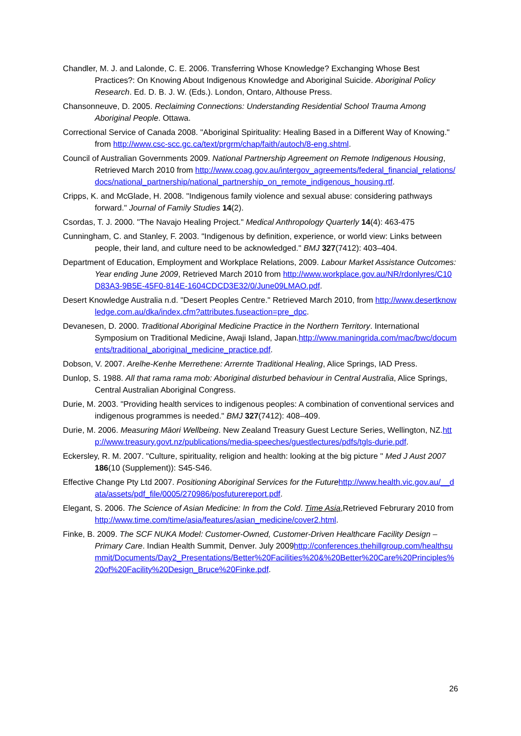Chandler, M. J. and Lalonde, C. E. 2006. Transferring Whose Knowledge? Exchanging Whose Best Practices?: On Knowing About Indigenous Knowledge and Aboriginal Suicide. Aboriginal Policy Research. Ed. D. B. J. W. (Eds.). London, Ontaro, Althouse Press.
Chansonneuve, D. 2005. Reclaiming Connections: Understanding Residential School Trauma Among Aboriginal People. Ottawa.
Correctional Service of Canada 2008. "Aboriginal Spirituality: Healing Based in a Different Way of Knowing." from http://www.csc-scc.gc.ca/text/prgrm/chap/faith/autoch/8-eng.shtml.
Council of Australian Governments 2009. National Partnership Agreement on Remote Indigenous Housing, Retrieved March 2010 from http://www.coag.gov.au/intergov_agreements/federal_financial_relations/docs/national_partnership/national_partnership_on_remote_indigenous_housing.rtf.
Cripps, K. and McGlade, H. 2008. "Indigenous family violence and sexual abuse: considering pathways forward." Journal of Family Studies 14(2).
Csordas, T. J. 2000. "The Navajo Healing Project." Medical Anthropology Quarterly 14(4): 463-475
Cunningham, C. and Stanley, F. 2003. "Indigenous by definition, experience, or world view: Links between people, their land, and culture need to be acknowledged." BMJ 327(7412): 403–404.
Department of Education, Employment and Workplace Relations, 2009. Labour Market Assistance Outcomes: Year ending June 2009, Retrieved March 2010 from http://www.workplace.gov.au/NR/rdonlyres/C10D83A3-9B5E-45F0-814E-1604CDCD3E32/0/June09LMAO.pdf.
Desert Knowledge Australia n.d. "Desert Peoples Centre." Retrieved March 2010, from http://www.desertknowledge.com.au/dka/index.cfm?attributes.fuseaction=pre_dpc.
Devanesen, D. 2000. Traditional Aboriginal Medicine Practice in the Northern Territory. International Symposium on Traditional Medicine, Awaji Island, Japan.http://www.maningrida.com/mac/bwc/documents/traditional_aboriginal_medicine_practice.pdf.
Dobson, V. 2007. Arelhe-Kenhe Merrethene: Arrernte Traditional Healing, Alice Springs, IAD Press.
Dunlop, S. 1988. All that rama rama mob: Aboriginal disturbed behaviour in Central Australia, Alice Springs, Central Australian Aboriginal Congress.
Durie, M. 2003. "Providing health services to indigenous peoples: A combination of conventional services and indigenous programmes is needed." BMJ 327(7412): 408–409.
Durie, M. 2006. Measuring Māori Wellbeing. New Zealand Treasury Guest Lecture Series, Wellington, NZ.http://www.treasury.govt.nz/publications/media-speeches/guestlectures/pdfs/tgls-durie.pdf.
Eckersley, R. M. 2007. "Culture, spirituality, religion and health: looking at the big picture " Med J Aust 2007 186(10 (Supplement)): S45-S46.
Effective Change Pty Ltd 2007. Positioning Aboriginal Services for the Future http://www.health.vic.gov.au/__data/assets/pdf_file/0005/270986/posfuturereport.pdf.
Elegant, S. 2006. The Science of Asian Medicine: In from the Cold. Time Asia,Retrieved Februrary 2010 from http://www.time.com/time/asia/features/asian_medicine/cover2.html.
Finke, B. 2009. The SCF NUKA Model: Customer-Owned, Customer-Driven Healthcare Facility Design – Primary Care. Indian Health Summit, Denver. July 2009http://conferences.thehillgroup.com/healthsummit/Documents/Day2_Presentations/Better%20Facilities%20&%20Better%20Care%20Principles%20of%20Facility%20Design_Bruce%20Finke.pdf.
26